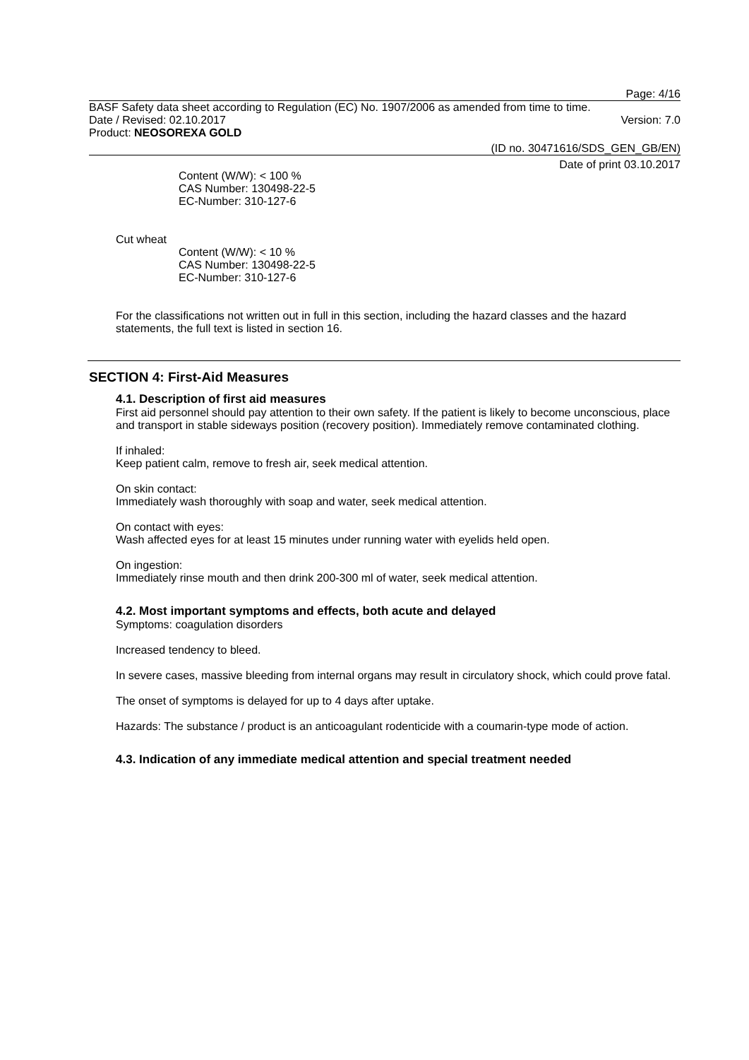Page: 4/16
BASF Safety data sheet according to Regulation (EC) No. 1907/2006 as amended from time to time.
Date / Revised: 02.10.2017 Version: 7.0
Product: NEOSOREXA GOLD
(ID no. 30471616/SDS_GEN_GB/EN)
Date of print 03.10.2017
Content (W/W): < 100 %
CAS Number: 130498-22-5
EC-Number: 310-127-6
Cut wheat
Content (W/W): < 10 %
CAS Number: 130498-22-5
EC-Number: 310-127-6
For the classifications not written out in full in this section, including the hazard classes and the hazard statements, the full text is listed in section 16.
SECTION 4: First-Aid Measures
4.1. Description of first aid measures
First aid personnel should pay attention to their own safety. If the patient is likely to become unconscious, place and transport in stable sideways position (recovery position). Immediately remove contaminated clothing.
If inhaled:
Keep patient calm, remove to fresh air, seek medical attention.
On skin contact:
Immediately wash thoroughly with soap and water, seek medical attention.
On contact with eyes:
Wash affected eyes for at least 15 minutes under running water with eyelids held open.
On ingestion:
Immediately rinse mouth and then drink 200-300 ml of water, seek medical attention.
4.2. Most important symptoms and effects, both acute and delayed
Symptoms: coagulation disorders
Increased tendency to bleed.
In severe cases, massive bleeding from internal organs may result in circulatory shock, which could prove fatal.
The onset of symptoms is delayed for up to 4 days after uptake.
Hazards: The substance / product is an anticoagulant rodenticide with a coumarin-type mode of action.
4.3. Indication of any immediate medical attention and special treatment needed